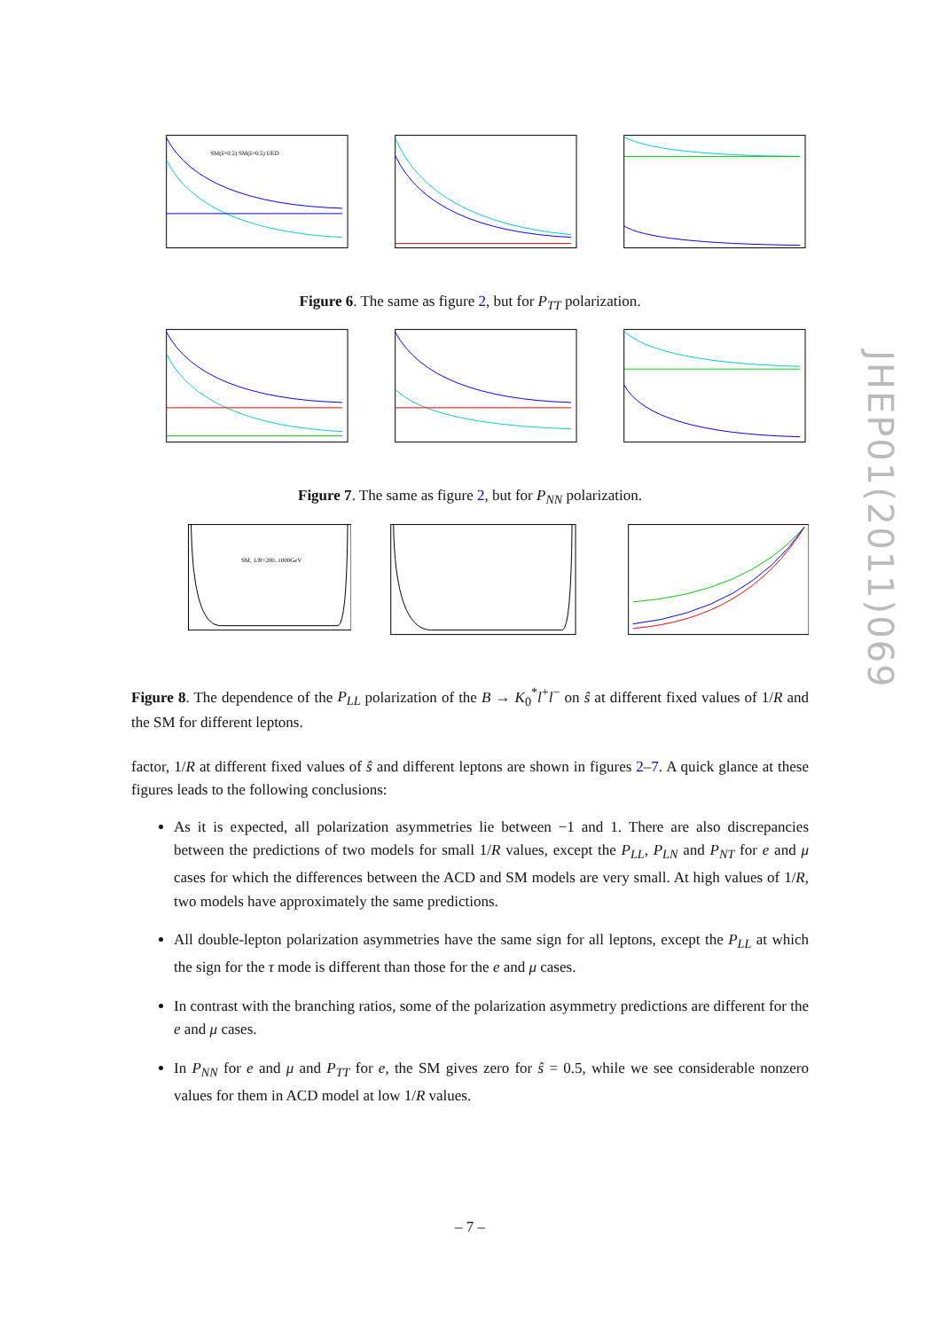JHEP01(2011)069
SM(ŝ=0.2) SM(ŝ=0.5) UED
Figure 6. The same as figure 2, but for P<sub>TT</sub> polarization.
Figure 7. The same as figure 2, but for P<sub>NN</sub> polarization.
SM, 1/R=200..1000GeV
Figure 8. The dependence of the P<sub>LL</sub> polarization of the B → K<sub>0</sub><sup>*</sup>l<sup>+</sup>l<sup>−</sup> on ŝ at different fixed values of 1/R and the SM for different leptons.
factor, 1/R at different fixed values of ŝ and different leptons are shown in figures 2–7. A quick glance at these figures leads to the following conclusions:
As it is expected, all polarization asymmetries lie between −1 and 1. There are also discrepancies between the predictions of two models for small 1/R values, except the P<sub>LL</sub>, P<sub>LN</sub> and P<sub>NT</sub> for e and μ cases for which the differences between the ACD and SM models are very small. At high values of 1/R, two models have approximately the same predictions.
All double-lepton polarization asymmetries have the same sign for all leptons, except the P<sub>LL</sub> at which the sign for the τ mode is different than those for the e and μ cases.
In contrast with the branching ratios, some of the polarization asymmetry predictions are different for the e and μ cases.
In P<sub>NN</sub> for e and μ and P<sub>TT</sub> for e, the SM gives zero for ŝ = 0.5, while we see considerable nonzero values for them in ACD model at low 1/R values.
– 7 –